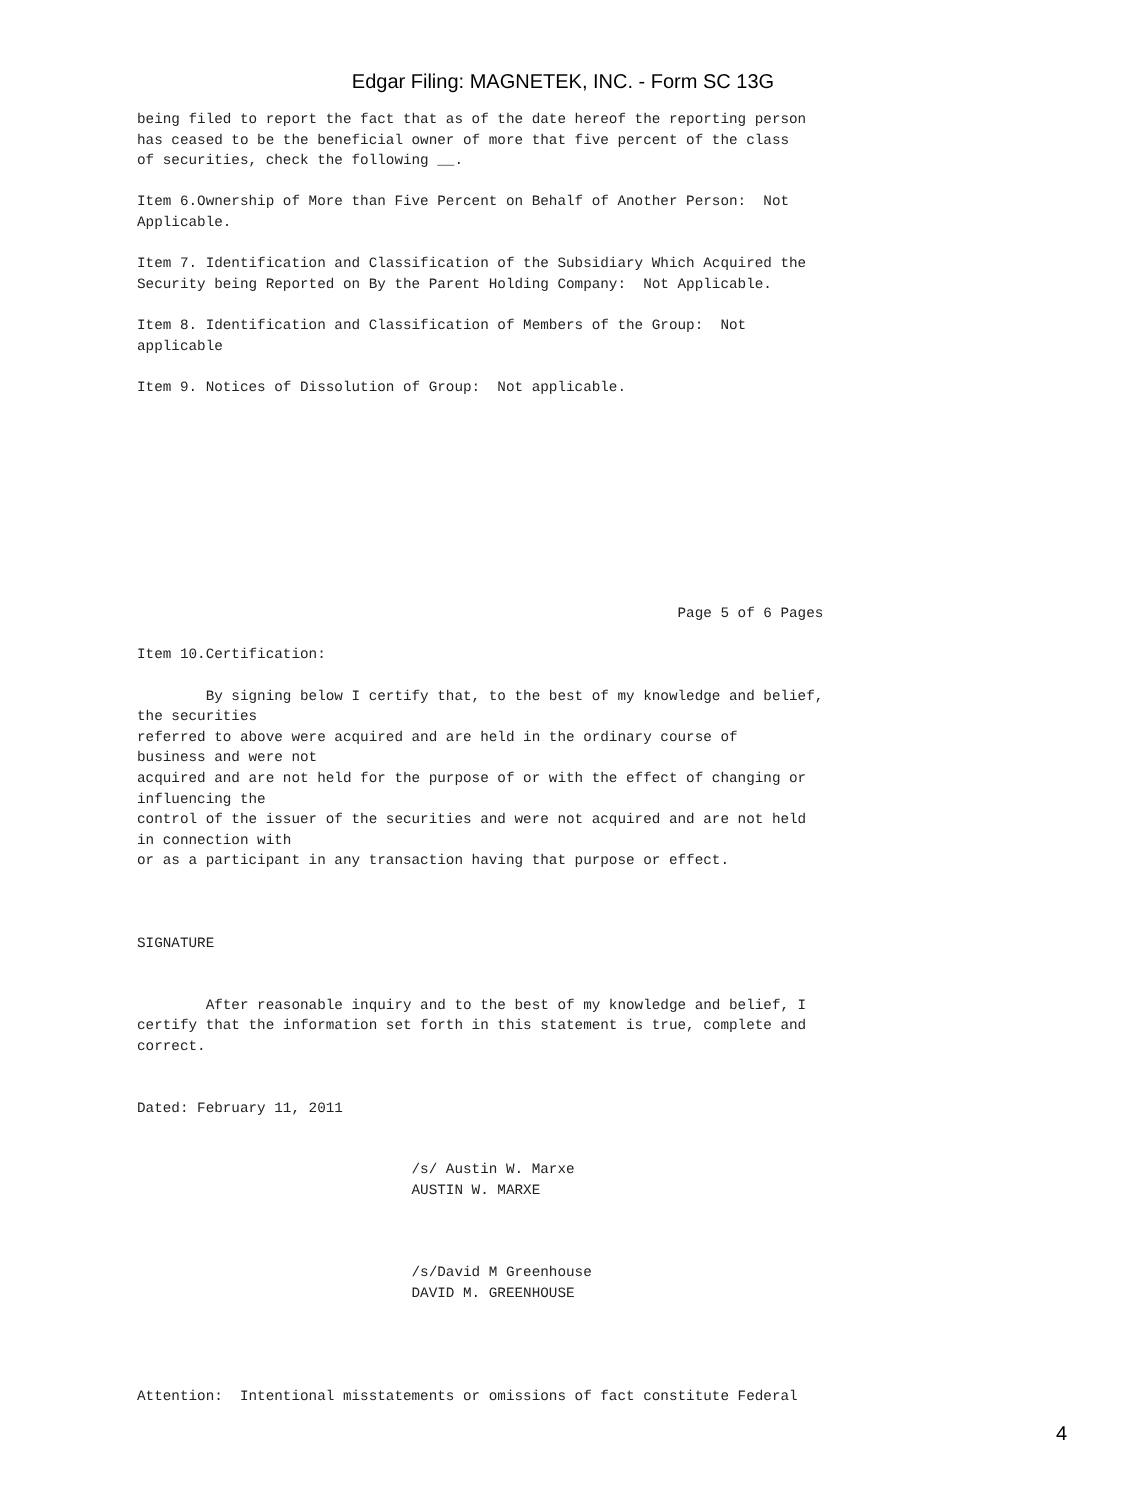Edgar Filing: MAGNETEK, INC. - Form SC 13G
being filed to report the fact that as of the date hereof the reporting person
has ceased to be the beneficial owner of more that five percent of the class
of securities, check the following __.

Item 6.Ownership of More than Five Percent on Behalf of Another Person:  Not
Applicable.

Item 7. Identification and Classification of the Subsidiary Which Acquired the
Security being Reported on By the Parent Holding Company:  Not Applicable.

Item 8. Identification and Classification of Members of the Group:  Not
applicable

Item 9. Notices of Dissolution of Group:  Not applicable.










                                                               Page 5 of 6 Pages

Item 10.Certification:

        By signing below I certify that, to the best of my knowledge and belief,
the securities
referred to above were acquired and are held in the ordinary course of
business and were not
acquired and are not held for the purpose of or with the effect of changing or
influencing the
control of the issuer of the securities and were not acquired and are not held
in connection with
or as a participant in any transaction having that purpose or effect.



SIGNATURE


        After reasonable inquiry and to the best of my knowledge and belief, I
certify that the information set forth in this statement is true, complete and
correct.


Dated: February 11, 2011


                                /s/ Austin W. Marxe
                                AUSTIN W. MARXE



                                /s/David M Greenhouse
                                DAVID M. GREENHOUSE




Attention:  Intentional misstatements or omissions of fact constitute Federal
4